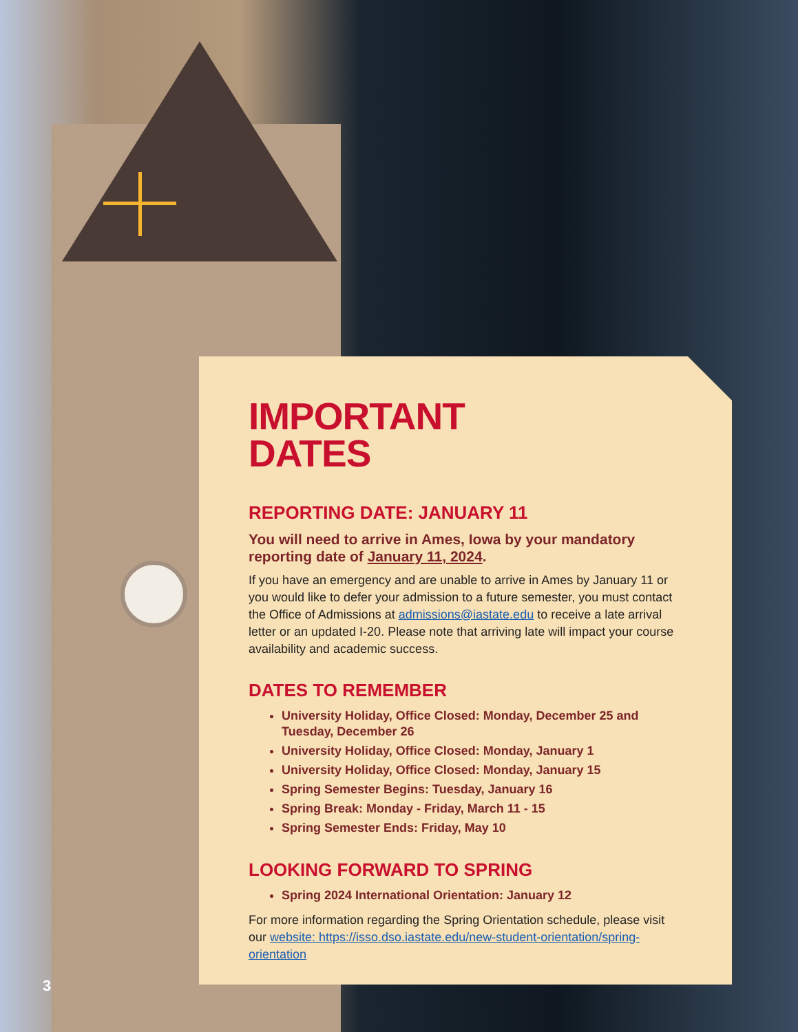IMPORTANT
DATES
REPORTING DATE: JANUARY 11
You will need to arrive in Ames, Iowa by your mandatory reporting date of January 11, 2024.
If you have an emergency and are unable to arrive in Ames by January 11 or you would like to defer your admission to a future semester, you must contact the Office of Admissions at admissions@iastate.edu to receive a late arrival letter or an updated I-20. Please note that arriving late will impact your course availability and academic success.
DATES TO REMEMBER
University Holiday, Office Closed: Monday, December 25 and Tuesday, December 26
University Holiday, Office Closed: Monday, January 1
University Holiday, Office Closed: Monday, January 15
Spring Semester Begins: Tuesday, January 16
Spring Break: Monday - Friday, March 11 - 15
Spring Semester Ends: Friday, May 10
LOOKING FORWARD TO SPRING
Spring 2024 International Orientation: January 12
For more information regarding the Spring Orientation schedule, please visit our website: https://isso.dso.iastate.edu/new-student-orientation/spring-orientation
3